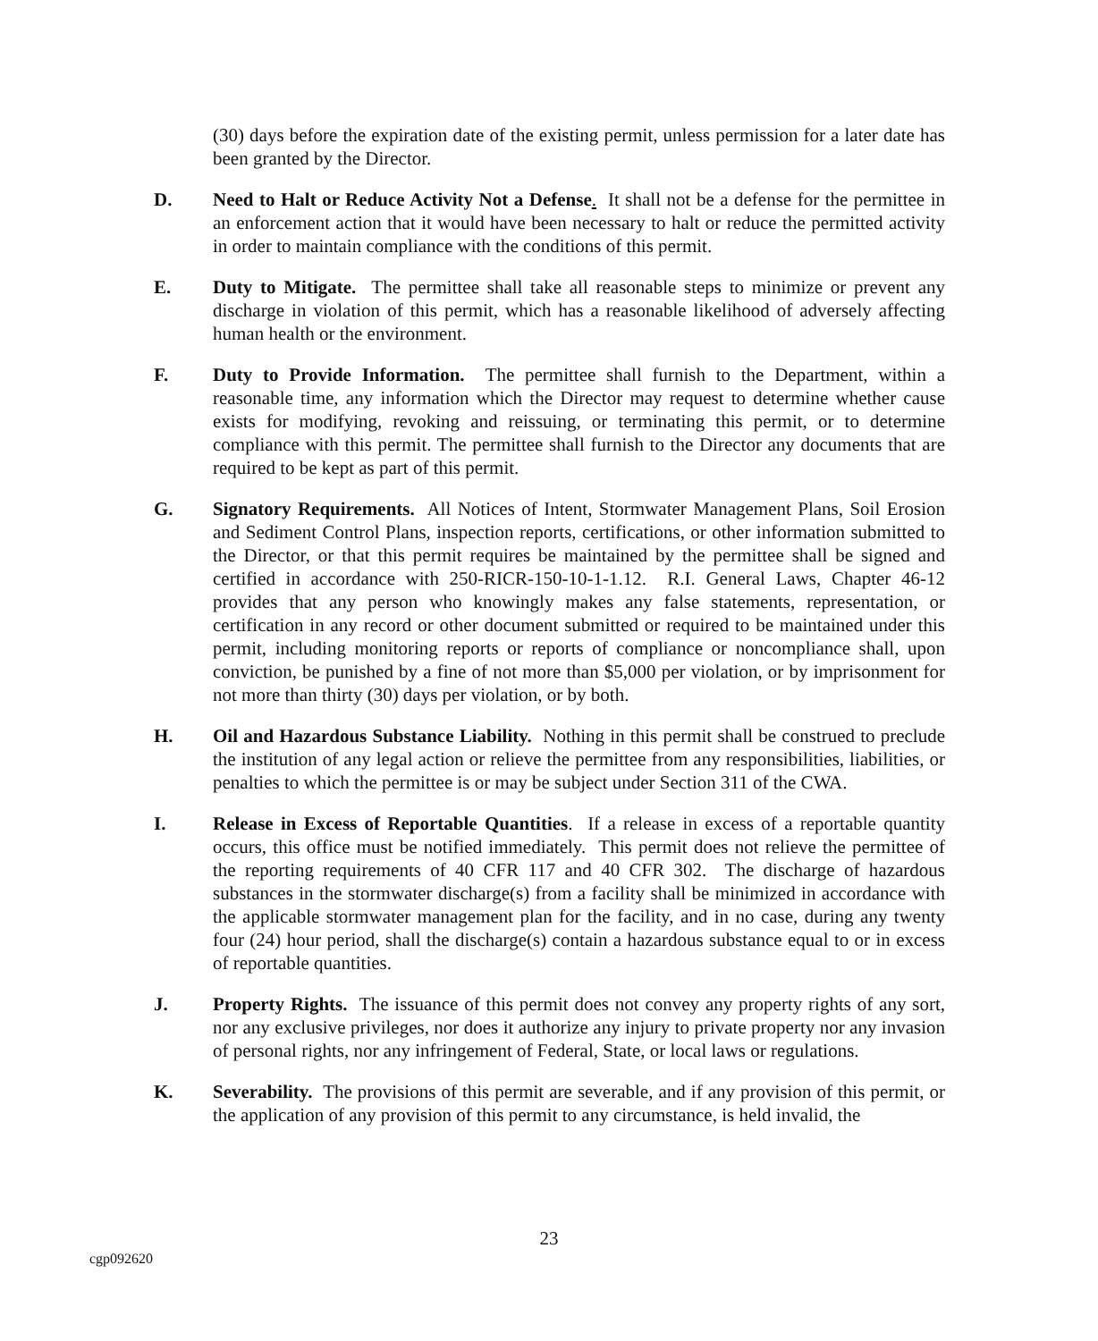(30) days before the expiration date of the existing permit, unless permission for a later date has been granted by the Director.
D. Need to Halt or Reduce Activity Not a Defense. It shall not be a defense for the permittee in an enforcement action that it would have been necessary to halt or reduce the permitted activity in order to maintain compliance with the conditions of this permit.
E. Duty to Mitigate. The permittee shall take all reasonable steps to minimize or prevent any discharge in violation of this permit, which has a reasonable likelihood of adversely affecting human health or the environment.
F. Duty to Provide Information. The permittee shall furnish to the Department, within a reasonable time, any information which the Director may request to determine whether cause exists for modifying, revoking and reissuing, or terminating this permit, or to determine compliance with this permit. The permittee shall furnish to the Director any documents that are required to be kept as part of this permit.
G. Signatory Requirements. All Notices of Intent, Stormwater Management Plans, Soil Erosion and Sediment Control Plans, inspection reports, certifications, or other information submitted to the Director, or that this permit requires be maintained by the permittee shall be signed and certified in accordance with 250-RICR-150-10-1-1.12. R.I. General Laws, Chapter 46-12 provides that any person who knowingly makes any false statements, representation, or certification in any record or other document submitted or required to be maintained under this permit, including monitoring reports or reports of compliance or noncompliance shall, upon conviction, be punished by a fine of not more than $5,000 per violation, or by imprisonment for not more than thirty (30) days per violation, or by both.
H. Oil and Hazardous Substance Liability. Nothing in this permit shall be construed to preclude the institution of any legal action or relieve the permittee from any responsibilities, liabilities, or penalties to which the permittee is or may be subject under Section 311 of the CWA.
I. Release in Excess of Reportable Quantities. If a release in excess of a reportable quantity occurs, this office must be notified immediately. This permit does not relieve the permittee of the reporting requirements of 40 CFR 117 and 40 CFR 302. The discharge of hazardous substances in the stormwater discharge(s) from a facility shall be minimized in accordance with the applicable stormwater management plan for the facility, and in no case, during any twenty four (24) hour period, shall the discharge(s) contain a hazardous substance equal to or in excess of reportable quantities.
J. Property Rights. The issuance of this permit does not convey any property rights of any sort, nor any exclusive privileges, nor does it authorize any injury to private property nor any invasion of personal rights, nor any infringement of Federal, State, or local laws or regulations.
K. Severability. The provisions of this permit are severable, and if any provision of this permit, or the application of any provision of this permit to any circumstance, is held invalid, the
23
cgp092620